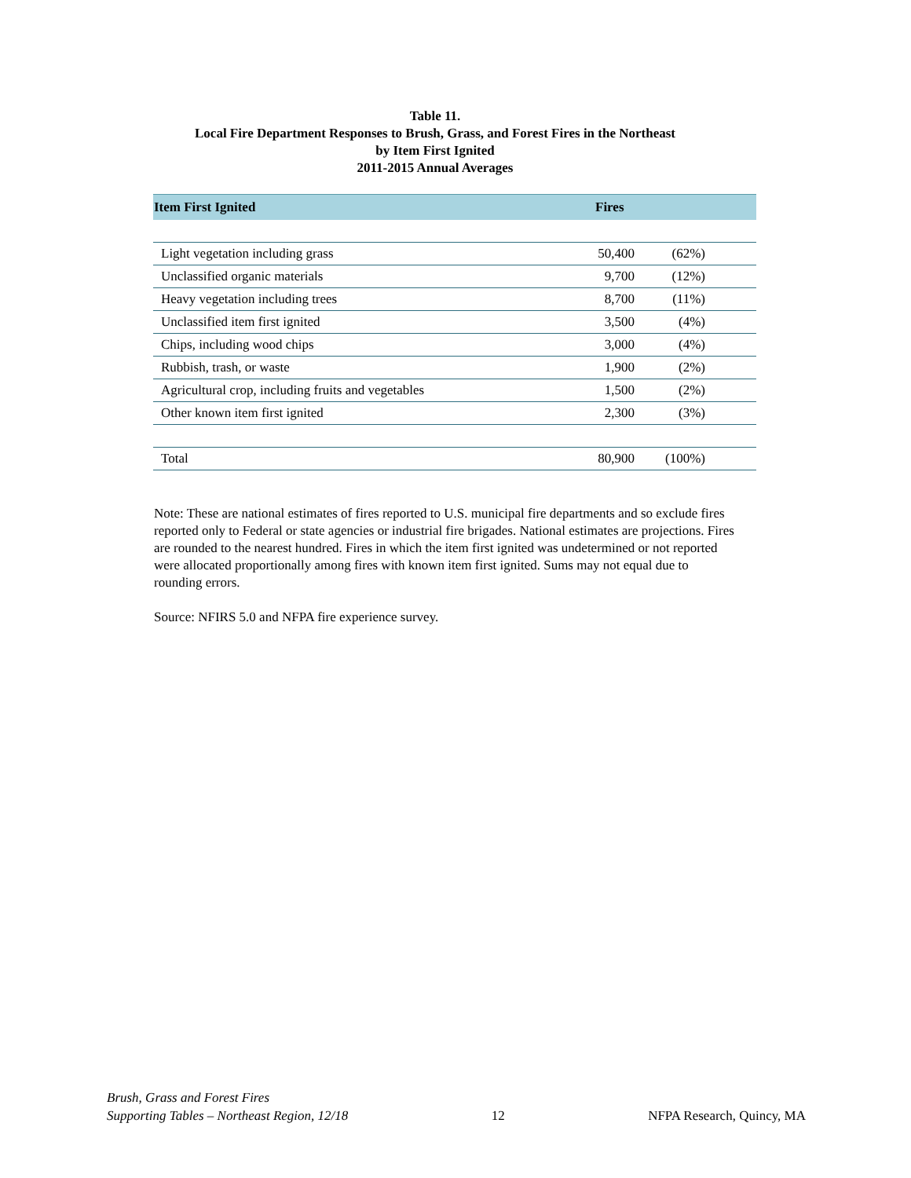Table 11.
Local Fire Department Responses to Brush, Grass, and Forest Fires in the Northeast
by Item First Ignited
2011-2015 Annual Averages
| Item First Ignited | Fires | |
| --- | --- | --- |
| Light vegetation including grass | 50,400 | (62%) |
| Unclassified organic materials | 9,700 | (12%) |
| Heavy vegetation including trees | 8,700 | (11%) |
| Unclassified item first ignited | 3,500 | (4%) |
| Chips, including wood chips | 3,000 | (4%) |
| Rubbish, trash, or waste | 1,900 | (2%) |
| Agricultural crop, including fruits and vegetables | 1,500 | (2%) |
| Other known item first ignited | 2,300 | (3%) |
| Total | 80,900 | (100%) |
Note: These are national estimates of fires reported to U.S. municipal fire departments and so exclude fires reported only to Federal or state agencies or industrial fire brigades. National estimates are projections. Fires are rounded to the nearest hundred. Fires in which the item first ignited was undetermined or not reported were allocated proportionally among fires with known item first ignited. Sums may not equal due to rounding errors.
Source: NFIRS 5.0 and NFPA fire experience survey.
Brush, Grass and Forest Fires
Supporting Tables – Northeast Region, 12/18
12
NFPA Research, Quincy, MA